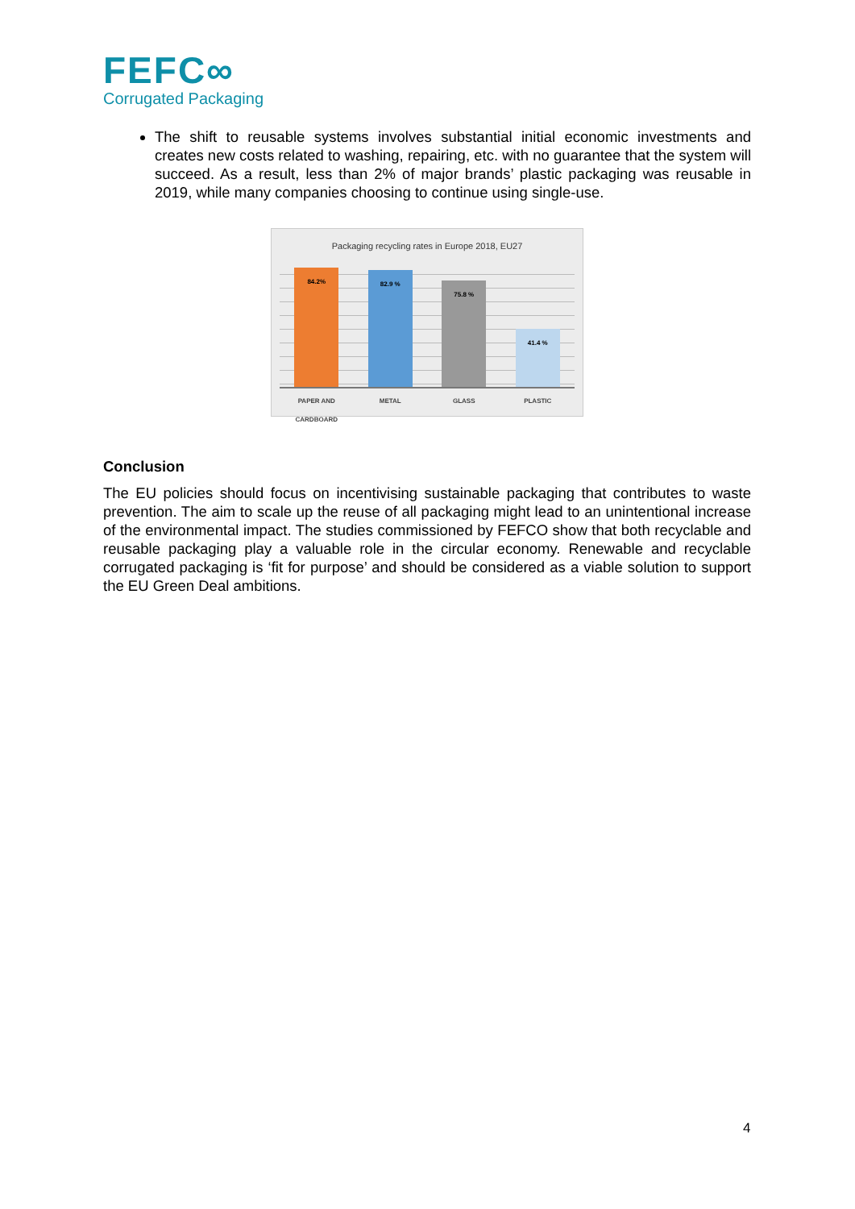FEFC∞
Corrugated Packaging
The shift to reusable systems involves substantial initial economic investments and creates new costs related to washing, repairing, etc. with no guarantee that the system will succeed. As a result, less than 2% of major brands’ plastic packaging was reusable in 2019, while many companies choosing to continue using single-use.
Packaging recycling rates in Europe 2018, EU27
84.2%
82.9 %
75.8 %
41.4 %
PAPER AND CARDBOARD
METAL GLASS PLASTIC
Conclusion
The EU policies should focus on incentivising sustainable packaging that contributes to waste prevention. The aim to scale up the reuse of all packaging might lead to an unintentional increase of the environmental impact. The studies commissioned by FEFCO show that both recyclable and reusable packaging play a valuable role in the circular economy. Renewable and recyclable corrugated packaging is ‘fit for purpose’ and should be considered as a viable solution to support the EU Green Deal ambitions.
4